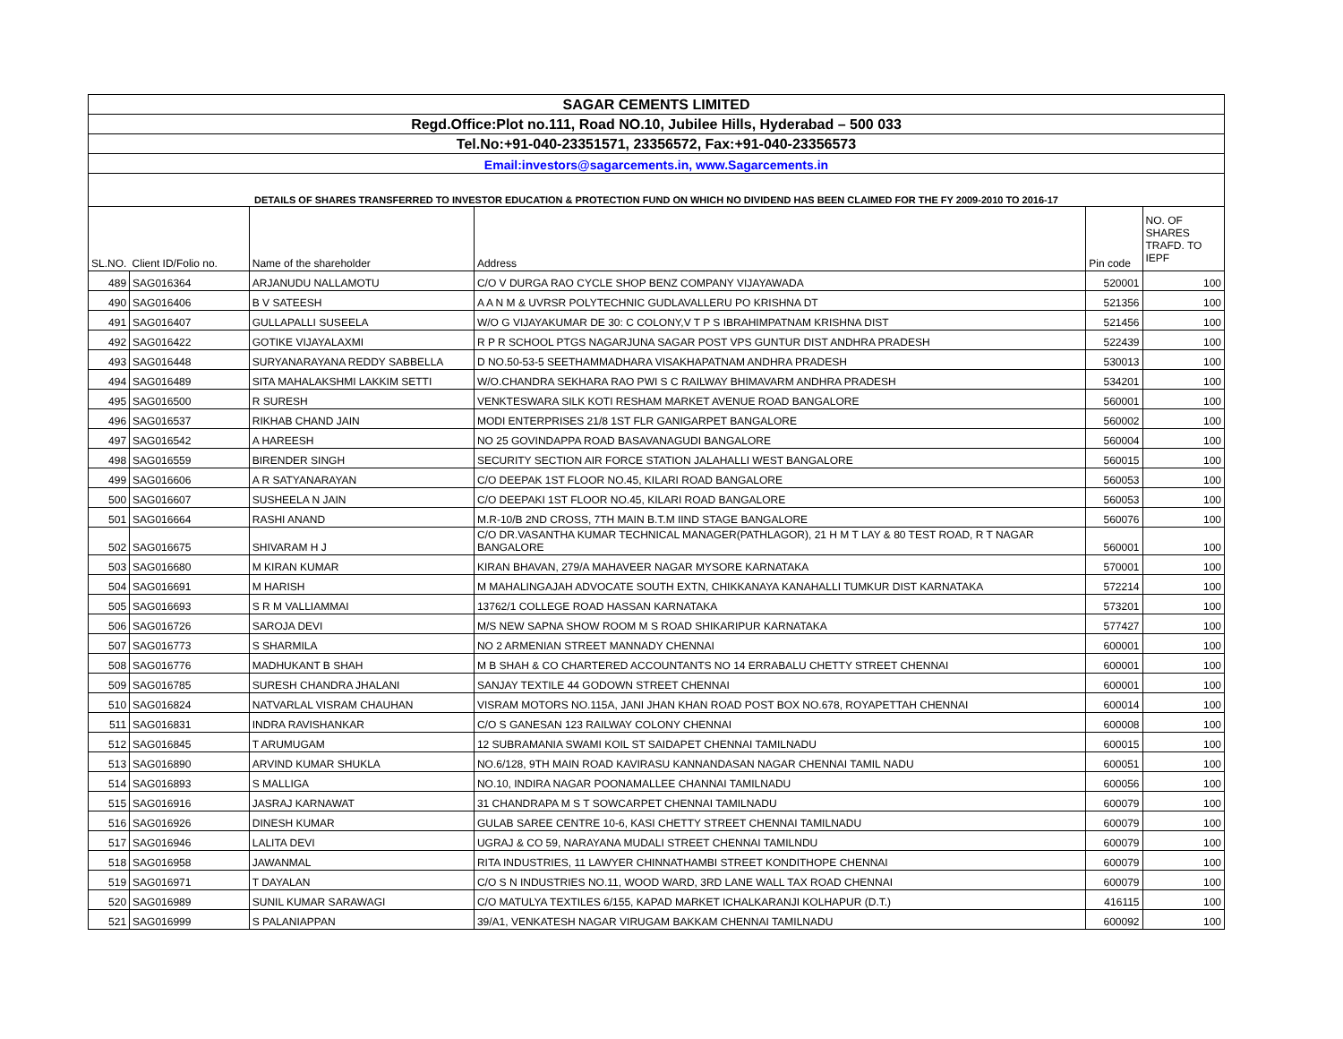| SAGAR CEMENTS LIMITED | | | | | |
| Regd.Office:Plot no.111, Road NO.10, Jubilee Hills, Hyderabad – 500 033 | | | | | |
| Tel.No:+91-040-23351571, 23356572, Fax:+91-040-23356573 | | | | | |
| Email:investors@sagarcements.in, www.Sagarcements.in | | | | | |
| DETAILS OF SHARES TRANSFERRED TO INVESTOR EDUCATION & PROTECTION FUND ON WHICH NO DIVIDEND HAS BEEN CLAIMED FOR THE FY 2009-2010 TO 2016-17 | | | | | |
| SL.NO. | Client ID/Folio no. | Name of the shareholder | Address | Pin code | NO. OF SHARES TRAFD. TO IEPF |
| 489 | SAG016364 | ARJANUDU NALLAMOTU | C/O V DURGA RAO CYCLE SHOP BENZ COMPANY VIJAYAWADA | 520001 | 100 |
| 490 | SAG016406 | B V SATEESH | A A N M & UVRSR POLYTECHNIC GUDLAVALLERU PO KRISHNA DT | 521356 | 100 |
| 491 | SAG016407 | GULLAPALLI SUSEELA | W/O G VIJAYAKUMAR DE 30: C COLONY,V T P S IBRAHIMPATNAM KRISHNA DIST | 521456 | 100 |
| 492 | SAG016422 | GOTIKE VIJAYALAXMI | R P R SCHOOL PTGS NAGARJUNA SAGAR POST VPS GUNTUR DIST ANDHRA PRADESH | 522439 | 100 |
| 493 | SAG016448 | SURYANARAYANA REDDY SABBELLA | D NO.50-53-5 SEETHAMMADHARA VISAKHAPATNAM ANDHRA PRADESH | 530013 | 100 |
| 494 | SAG016489 | SITA MAHALAKSHMI LAKKIM SETTI | W/O.CHANDRA SEKHARA RAO PWI S C RAILWAY BHIMAVARM ANDHRA PRADESH | 534201 | 100 |
| 495 | SAG016500 | R SURESH | VENKTESWARA SILK KOTI RESHAM MARKET AVENUE ROAD BANGALORE | 560001 | 100 |
| 496 | SAG016537 | RIKHAB CHAND JAIN | MODI ENTERPRISES 21/8 1ST FLR GANIGARPET BANGALORE | 560002 | 100 |
| 497 | SAG016542 | A HAREESH | NO 25 GOVINDAPPA ROAD BASAVANAGUDI BANGALORE | 560004 | 100 |
| 498 | SAG016559 | BIRENDER SINGH | SECURITY SECTION AIR FORCE STATION JALAHALLI WEST BANGALORE | 560015 | 100 |
| 499 | SAG016606 | A R SATYANARAYAN | C/O DEEPAK 1ST FLOOR NO.45, KILARI ROAD BANGALORE | 560053 | 100 |
| 500 | SAG016607 | SUSHEELA N JAIN | C/O DEEPAKI 1ST FLOOR NO.45, KILARI ROAD BANGALORE | 560053 | 100 |
| 501 | SAG016664 | RASHI ANAND | M.R-10/B 2ND CROSS, 7TH MAIN B.T.M IIND STAGE BANGALORE | 560076 | 100 |
| 502 | SAG016675 | SHIVARAM H J | C/O DR.VASANTHA KUMAR TECHNICAL MANAGER(PATHLAGOR), 21 H M T LAY & 80 TEST ROAD, R T NAGAR BANGALORE | 560001 | 100 |
| 503 | SAG016680 | M KIRAN KUMAR | KIRAN BHAVAN, 279/A MAHAVEER NAGAR MYSORE KARNATAKA | 570001 | 100 |
| 504 | SAG016691 | M HARISH | M MAHALINGAJAH ADVOCATE SOUTH EXTN, CHIKKANAYA KANAHALLI TUMKUR DIST KARNATAKA | 572214 | 100 |
| 505 | SAG016693 | S R M VALLIAMMAI | 13762/1 COLLEGE ROAD HASSAN KARNATAKA | 573201 | 100 |
| 506 | SAG016726 | SAROJA DEVI | M/S NEW SAPNA SHOW ROOM M S ROAD SHIKARIPUR KARNATAKA | 577427 | 100 |
| 507 | SAG016773 | S SHARMILA | NO 2 ARMENIAN STREET MANNADY CHENNAI | 600001 | 100 |
| 508 | SAG016776 | MADHUKANT B SHAH | M B SHAH & CO CHARTERED ACCOUNTANTS NO 14 ERRABALU CHETTY STREET CHENNAI | 600001 | 100 |
| 509 | SAG016785 | SURESH CHANDRA JHALANI | SANJAY TEXTILE 44 GODOWN STREET CHENNAI | 600001 | 100 |
| 510 | SAG016824 | NATVARLAL VISRAM CHAUHAN | VISRAM MOTORS NO.115A, JANI JHAN KHAN ROAD POST BOX NO.678, ROYAPETTAH CHENNAI | 600014 | 100 |
| 511 | SAG016831 | INDRA RAVISHANKAR | C/O S GANESAN 123 RAILWAY COLONY CHENNAI | 600008 | 100 |
| 512 | SAG016845 | T ARUMUGAM | 12 SUBRAMANIA SWAMI KOIL ST SAIDAPET CHENNAI TAMILNADU | 600015 | 100 |
| 513 | SAG016890 | ARVIND KUMAR SHUKLA | NO.6/128, 9TH MAIN ROAD KAVIRASU KANNANDASAN NAGAR CHENNAI TAMIL NADU | 600051 | 100 |
| 514 | SAG016893 | S MALLIGA | NO.10, INDIRA NAGAR POONAMALLEE CHANNAI TAMILNADU | 600056 | 100 |
| 515 | SAG016916 | JASRAJ KARNAWAT | 31 CHANDRAPA M S T SOWCARPET CHENNAI TAMILNADU | 600079 | 100 |
| 516 | SAG016926 | DINESH KUMAR | GULAB SAREE CENTRE 10-6, KASI CHETTY STREET CHENNAI TAMILNADU | 600079 | 100 |
| 517 | SAG016946 | LALITA DEVI | UGRAJ & CO 59, NARAYANA MUDALI STREET CHENNAI TAMILNDU | 600079 | 100 |
| 518 | SAG016958 | JAWANMAL | RITA INDUSTRIES, 11 LAWYER CHINNATHAMBI STREET KONDITHOPE CHENNAI | 600079 | 100 |
| 519 | SAG016971 | T DAYALAN | C/O S N INDUSTRIES NO.11, WOOD WARD, 3RD LANE WALL TAX ROAD CHENNAI | 600079 | 100 |
| 520 | SAG016989 | SUNIL KUMAR SARAWAGI | C/O MATULYA TEXTILES 6/155, KAPAD MARKET ICHALKARANJI KOLHAPUR (D.T.) | 416115 | 100 |
| 521 | SAG016999 | S PALANIAPPAN | 39/A1, VENKATESH NAGAR VIRUGAM BAKKAM CHENNAI TAMILNADU | 600092 | 100 |